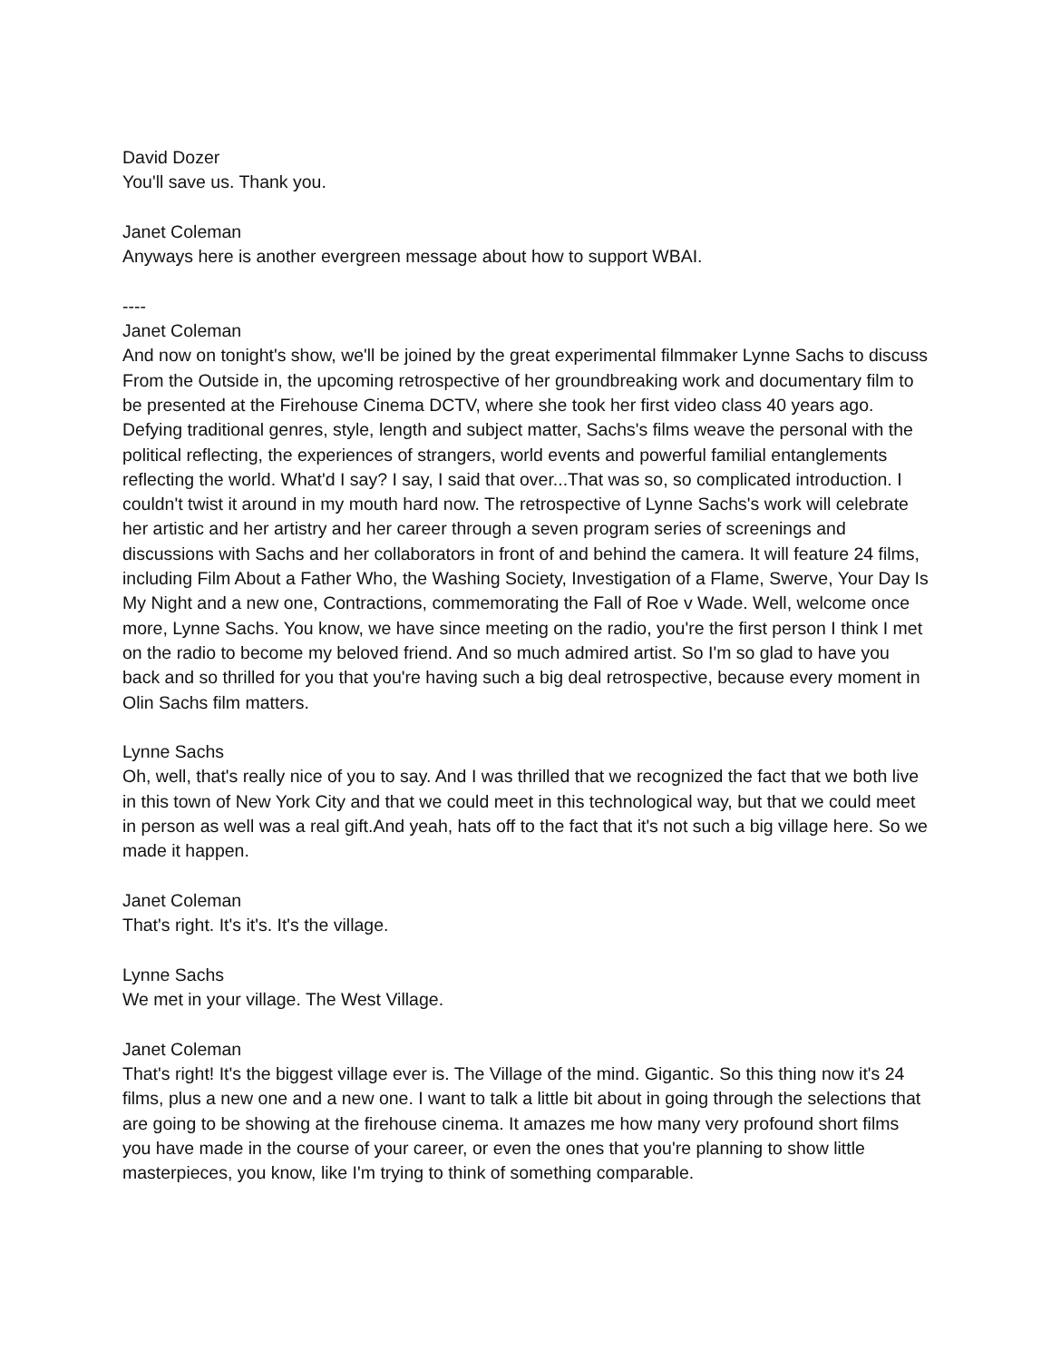David Dozer
You'll save us. Thank you.
Janet Coleman
Anyways here is another evergreen message about how to support WBAI.
----
Janet Coleman
And now on tonight's show, we'll be joined by the great experimental filmmaker Lynne Sachs to discuss From the Outside in, the upcoming retrospective of her groundbreaking work and documentary film to be presented at the Firehouse Cinema DCTV, where she took her first video class 40 years ago. Defying traditional genres, style, length and subject matter, Sachs's films weave the personal with the political reflecting, the experiences of strangers, world events and powerful familial entanglements reflecting the world. What'd I say? I say, I said that over...That was so, so complicated introduction. I couldn't twist it around in my mouth hard now. The retrospective of Lynne Sachs's work will celebrate her artistic and her artistry and her career through a seven program series of screenings and discussions with Sachs and her collaborators in front of and behind the camera. It will feature 24 films, including Film About a Father Who, the Washing Society, Investigation of a Flame, Swerve, Your Day Is My Night and a new one, Contractions, commemorating the Fall of Roe v Wade. Well, welcome once more, Lynne Sachs. You know, we have since meeting on the radio, you're the first person I think I met on the radio to become my beloved friend. And so much admired artist. So I'm so glad to have you back and so thrilled for you that you're having such a big deal retrospective, because every moment in Olin Sachs film matters.
Lynne Sachs
Oh, well, that's really nice of you to say. And I was thrilled that we recognized the fact that we both live in this town of New York City and that we could meet in this technological way, but that we could meet in person as well was a real gift.And yeah, hats off to the fact that it's not such a big village here. So we made it happen.
Janet Coleman
That's right. It's it's. It's the village.
Lynne Sachs
We met in your village. The West Village.
Janet Coleman
That's right! It's the biggest village ever is. The Village of the mind. Gigantic. So this thing now it's 24 films, plus a new one and a new one. I want to talk a little bit about in going through the selections that are going to be showing at the firehouse cinema. It amazes me how many very profound short films you have made in the course of your career, or even the ones that you're planning to show little masterpieces, you know, like I'm trying to think of something comparable.